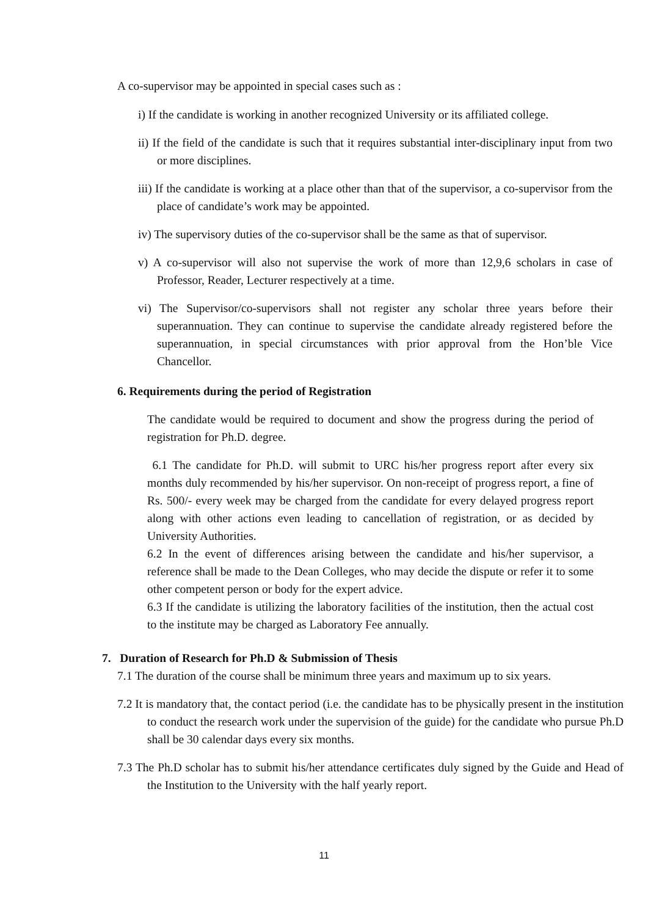A co-supervisor may be appointed in special cases such as :
i) If the candidate is working in another recognized University or its affiliated college.
ii) If the field of the candidate is such that it requires substantial inter-disciplinary input from two or more disciplines.
iii) If the candidate is working at a place other than that of the supervisor, a co-supervisor from the place of candidate’s work may be appointed.
iv) The supervisory duties of the co-supervisor shall be the same as that of supervisor.
v) A co-supervisor will also not supervise the work of more than 12,9,6 scholars in case of Professor, Reader, Lecturer respectively at a time.
vi) The Supervisor/co-supervisors shall not register any scholar three years before their superannuation. They can continue to supervise the candidate already registered before the superannuation, in special circumstances with prior approval from the Hon’ble Vice Chancellor.
6. Requirements during the period of Registration
The candidate would be required to document and show the progress during the period of registration for Ph.D. degree.
6.1 The candidate for Ph.D. will submit to URC his/her progress report after every six months duly recommended by his/her supervisor. On non-receipt of progress report, a fine of Rs. 500/- every week may be charged from the candidate for every delayed progress report along with other actions even leading to cancellation of registration, or as decided by University Authorities.
6.2 In the event of differences arising between the candidate and his/her supervisor, a reference shall be made to the Dean Colleges, who may decide the dispute or refer it to some other competent person or body for the expert advice.
6.3 If the candidate is utilizing the laboratory facilities of the institution, then the actual cost to the institute may be charged as Laboratory Fee annually.
7. Duration of Research for Ph.D & Submission of Thesis
7.1 The duration of the course shall be minimum three years and maximum up to six years.
7.2 It is mandatory that, the contact period (i.e. the candidate has to be physically present in the institution to conduct the research work under the supervision of the guide) for the candidate who pursue Ph.D shall be 30 calendar days every six months.
7.3 The Ph.D scholar has to submit his/her attendance certificates duly signed by the Guide and Head of the Institution to the University with the half yearly report.
11